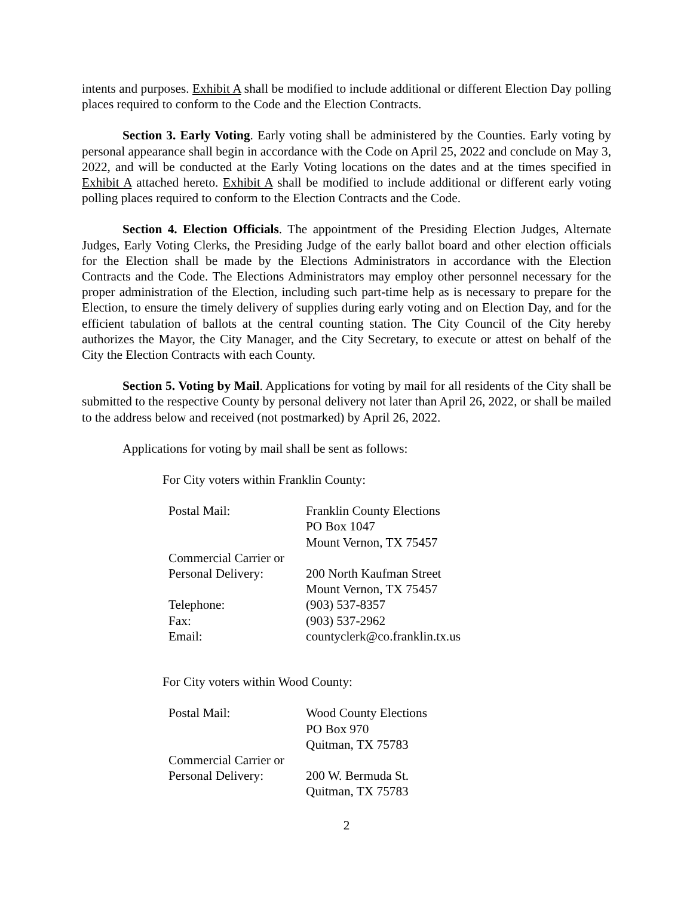intents and purposes. Exhibit A shall be modified to include additional or different Election Day polling places required to conform to the Code and the Election Contracts.
Section 3. Early Voting. Early voting shall be administered by the Counties. Early voting by personal appearance shall begin in accordance with the Code on April 25, 2022 and conclude on May 3, 2022, and will be conducted at the Early Voting locations on the dates and at the times specified in Exhibit A attached hereto. Exhibit A shall be modified to include additional or different early voting polling places required to conform to the Election Contracts and the Code.
Section 4. Election Officials. The appointment of the Presiding Election Judges, Alternate Judges, Early Voting Clerks, the Presiding Judge of the early ballot board and other election officials for the Election shall be made by the Elections Administrators in accordance with the Election Contracts and the Code. The Elections Administrators may employ other personnel necessary for the proper administration of the Election, including such part-time help as is necessary to prepare for the Election, to ensure the timely delivery of supplies during early voting and on Election Day, and for the efficient tabulation of ballots at the central counting station. The City Council of the City hereby authorizes the Mayor, the City Manager, and the City Secretary, to execute or attest on behalf of the City the Election Contracts with each County.
Section 5. Voting by Mail. Applications for voting by mail for all residents of the City shall be submitted to the respective County by personal delivery not later than April 26, 2022, or shall be mailed to the address below and received (not postmarked) by April 26, 2022.
Applications for voting by mail shall be sent as follows:
For City voters within Franklin County:
| Postal Mail: | Franklin County Elections PO Box 1047 Mount Vernon, TX 75457 |
| Commercial Carrier or Personal Delivery: | 200 North Kaufman Street Mount Vernon, TX 75457 |
| Telephone: | (903) 537-8357 |
| Fax: | (903) 537-2962 |
| Email: | countyclerk@co.franklin.tx.us |
For City voters within Wood County:
| Postal Mail: | Wood County Elections PO Box 970 Quitman, TX 75783 |
| Commercial Carrier or Personal Delivery: | 200 W. Bermuda St. Quitman, TX 75783 |
2